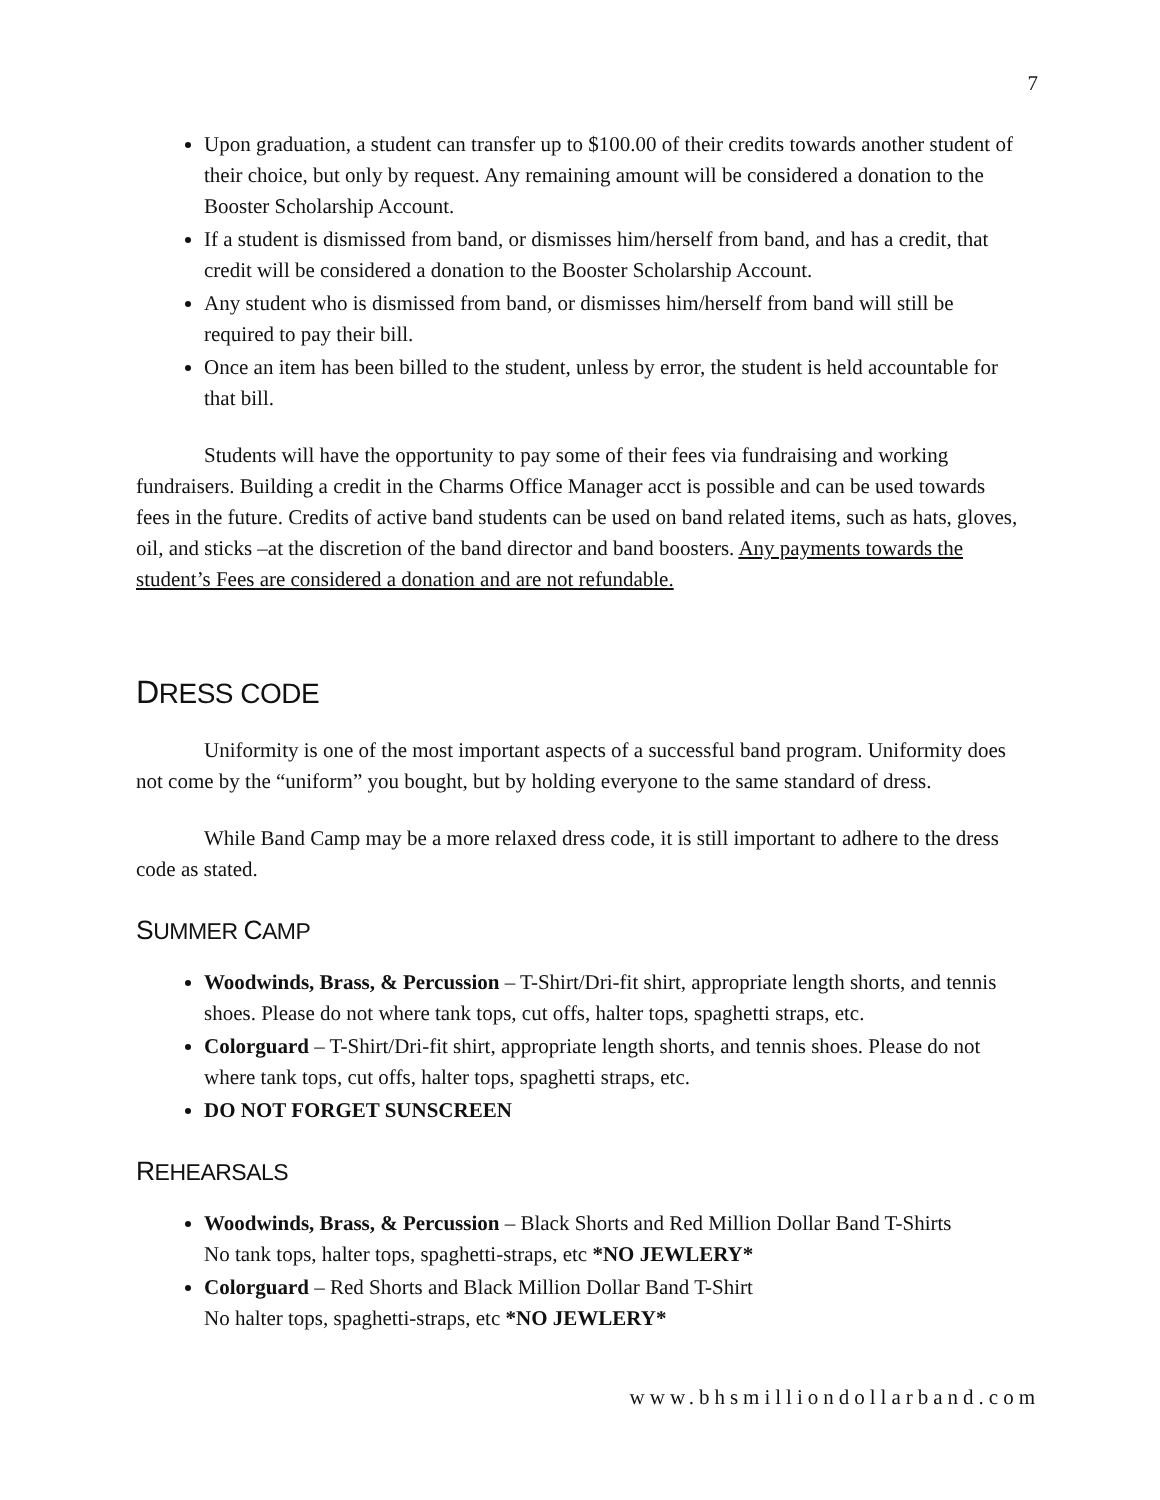7
Upon graduation, a student can transfer up to $100.00 of their credits towards another student of their choice, but only by request. Any remaining amount will be considered a donation to the Booster Scholarship Account.
If a student is dismissed from band, or dismisses him/herself from band, and has a credit, that credit will be considered a donation to the Booster Scholarship Account.
Any student who is dismissed from band, or dismisses him/herself from band will still be required to pay their bill.
Once an item has been billed to the student, unless by error, the student is held accountable for that bill.
Students will have the opportunity to pay some of their fees via fundraising and working fundraisers. Building a credit in the Charms Office Manager acct is possible and can be used towards fees in the future. Credits of active band students can be used on band related items, such as hats, gloves, oil, and sticks –at the discretion of the band director and band boosters. Any payments towards the student’s Fees are considered a donation and are not refundable.
DRESS CODE
Uniformity is one of the most important aspects of a successful band program. Uniformity does not come by the “uniform” you bought, but by holding everyone to the same standard of dress.
While Band Camp may be a more relaxed dress code, it is still important to adhere to the dress code as stated.
SUMMER CAMP
Woodwinds, Brass, & Percussion – T-Shirt/Dri-fit shirt, appropriate length shorts, and tennis shoes. Please do not where tank tops, cut offs, halter tops, spaghetti straps, etc.
Colorguard – T-Shirt/Dri-fit shirt, appropriate length shorts, and tennis shoes. Please do not where tank tops, cut offs, halter tops, spaghetti straps, etc.
DO NOT FORGET SUNSCREEN
REHEARSALS
Woodwinds, Brass, & Percussion – Black Shorts and Red Million Dollar Band T-Shirts
No tank tops, halter tops, spaghetti-straps, etc *NO JEWLERY*
Colorguard – Red Shorts and Black Million Dollar Band T-Shirt
No halter tops, spaghetti-straps, etc *NO JEWLERY*
www.bhsmilliondollarband.com